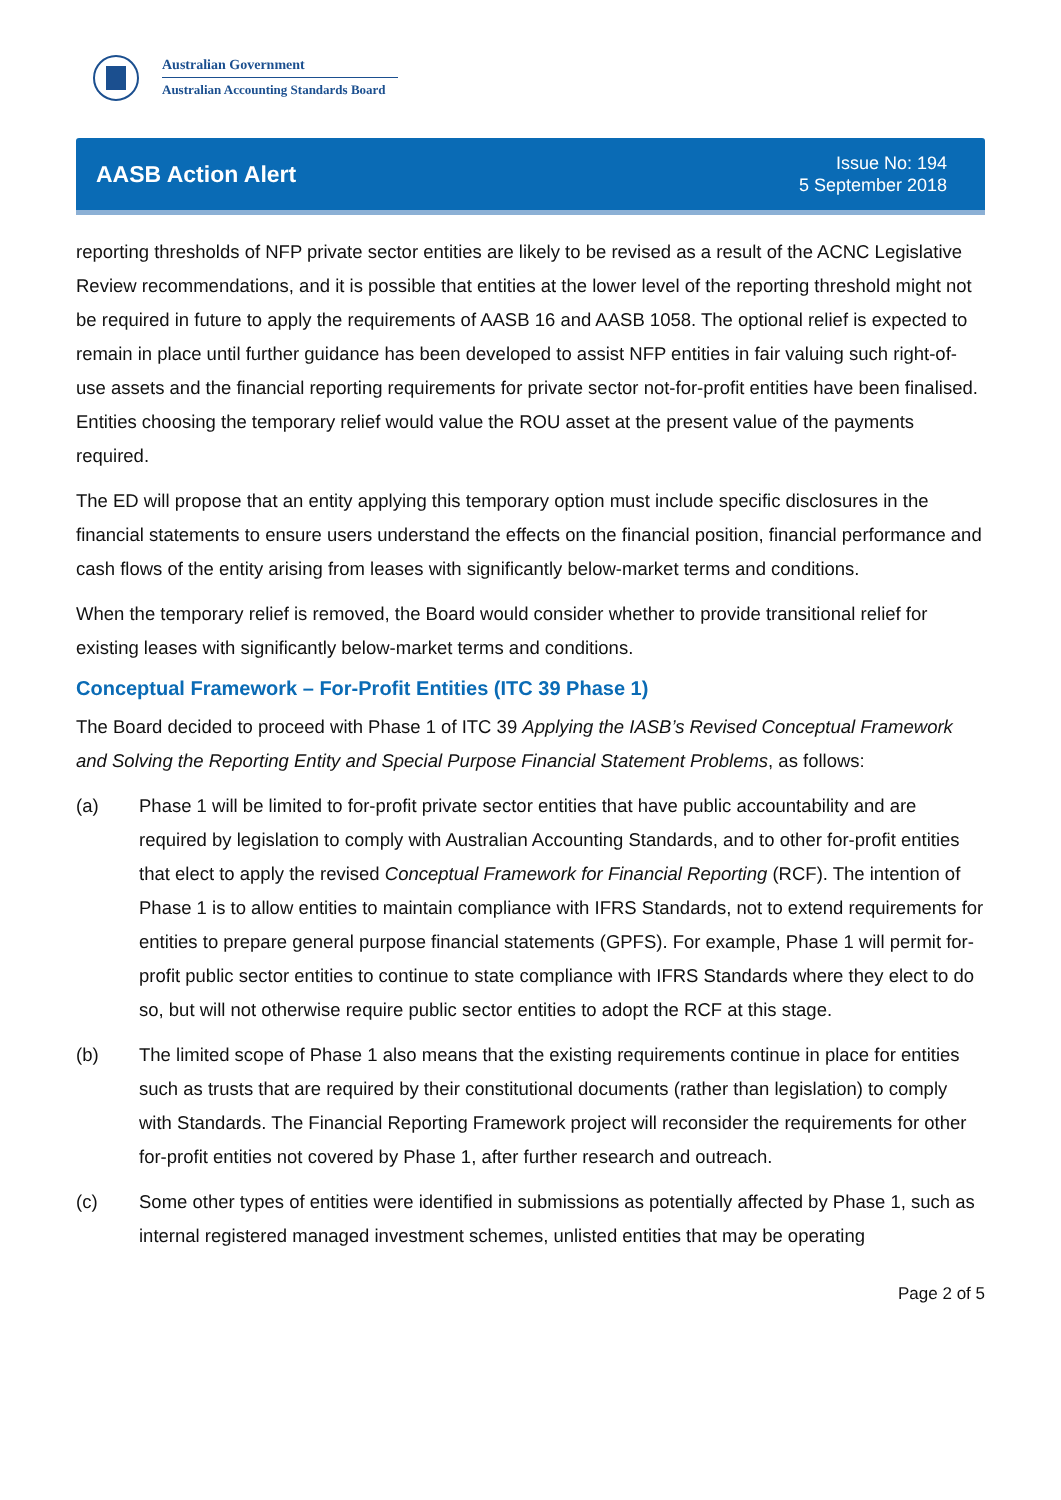Australian Government
Australian Accounting Standards Board
AASB Action Alert
Issue No: 194
5 September 2018
reporting thresholds of NFP private sector entities are likely to be revised as a result of the ACNC Legislative Review recommendations, and it is possible that entities at the lower level of the reporting threshold might not be required in future to apply the requirements of AASB 16 and AASB 1058. The optional relief is expected to remain in place until further guidance has been developed to assist NFP entities in fair valuing such right-of-use assets and the financial reporting requirements for private sector not-for-profit entities have been finalised. Entities choosing the temporary relief would value the ROU asset at the present value of the payments required.
The ED will propose that an entity applying this temporary option must include specific disclosures in the financial statements to ensure users understand the effects on the financial position, financial performance and cash flows of the entity arising from leases with significantly below-market terms and conditions.
When the temporary relief is removed, the Board would consider whether to provide transitional relief for existing leases with significantly below-market terms and conditions.
Conceptual Framework – For-Profit Entities (ITC 39 Phase 1)
The Board decided to proceed with Phase 1 of ITC 39 Applying the IASB’s Revised Conceptual Framework and Solving the Reporting Entity and Special Purpose Financial Statement Problems, as follows:
(a) Phase 1 will be limited to for-profit private sector entities that have public accountability and are required by legislation to comply with Australian Accounting Standards, and to other for-profit entities that elect to apply the revised Conceptual Framework for Financial Reporting (RCF). The intention of Phase 1 is to allow entities to maintain compliance with IFRS Standards, not to extend requirements for entities to prepare general purpose financial statements (GPFS). For example, Phase 1 will permit for-profit public sector entities to continue to state compliance with IFRS Standards where they elect to do so, but will not otherwise require public sector entities to adopt the RCF at this stage.
(b) The limited scope of Phase 1 also means that the existing requirements continue in place for entities such as trusts that are required by their constitutional documents (rather than legislation) to comply with Standards. The Financial Reporting Framework project will reconsider the requirements for other for-profit entities not covered by Phase 1, after further research and outreach.
(c) Some other types of entities were identified in submissions as potentially affected by Phase 1, such as internal registered managed investment schemes, unlisted entities that may be operating
Page 2 of 5